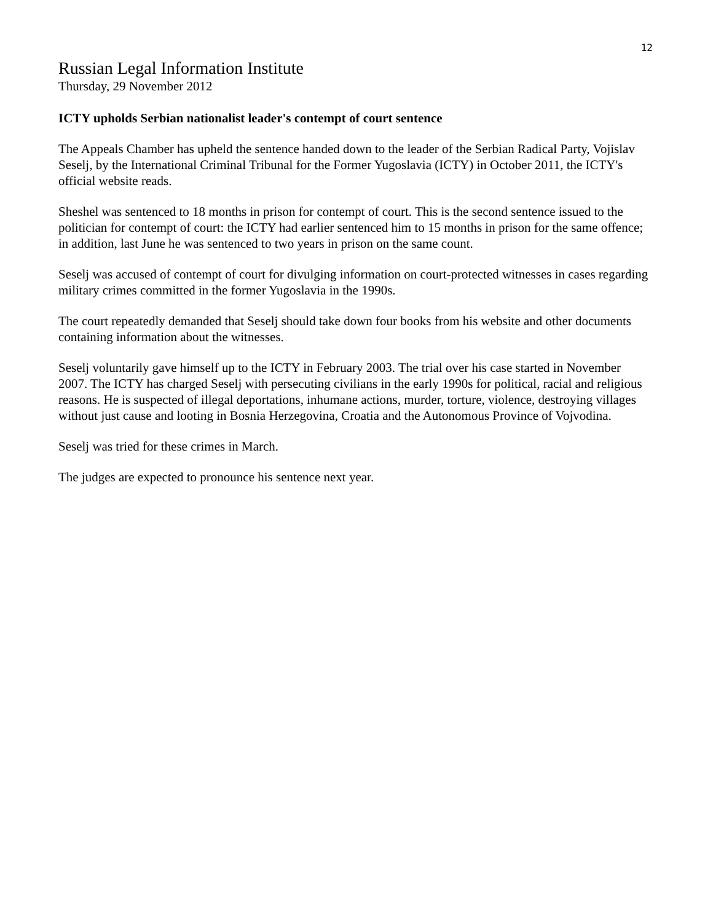12
Russian Legal Information Institute
Thursday, 29 November 2012
ICTY upholds Serbian nationalist leader's contempt of court sentence
The Appeals Chamber has upheld the sentence handed down to the leader of the Serbian Radical Party, Vojislav Seselj, by the International Criminal Tribunal for the Former Yugoslavia (ICTY) in October 2011, the ICTY's official website reads.
Sheshel was sentenced to 18 months in prison for contempt of court. This is the second sentence issued to the politician for contempt of court: the ICTY had earlier sentenced him to 15 months in prison for the same offence; in addition, last June he was sentenced to two years in prison on the same count.
Seselj was accused of contempt of court for divulging information on court-protected witnesses in cases regarding military crimes committed in the former Yugoslavia in the 1990s.
The court repeatedly demanded that Seselj should take down four books from his website and other documents containing information about the witnesses.
Seselj voluntarily gave himself up to the ICTY in February 2003. The trial over his case started in November 2007. The ICTY has charged Seselj with persecuting civilians in the early 1990s for political, racial and religious reasons. He is suspected of illegal deportations, inhumane actions, murder, torture, violence, destroying villages without just cause and looting in Bosnia Herzegovina, Croatia and the Autonomous Province of Vojvodina.
Seselj was tried for these crimes in March.
The judges are expected to pronounce his sentence next year.